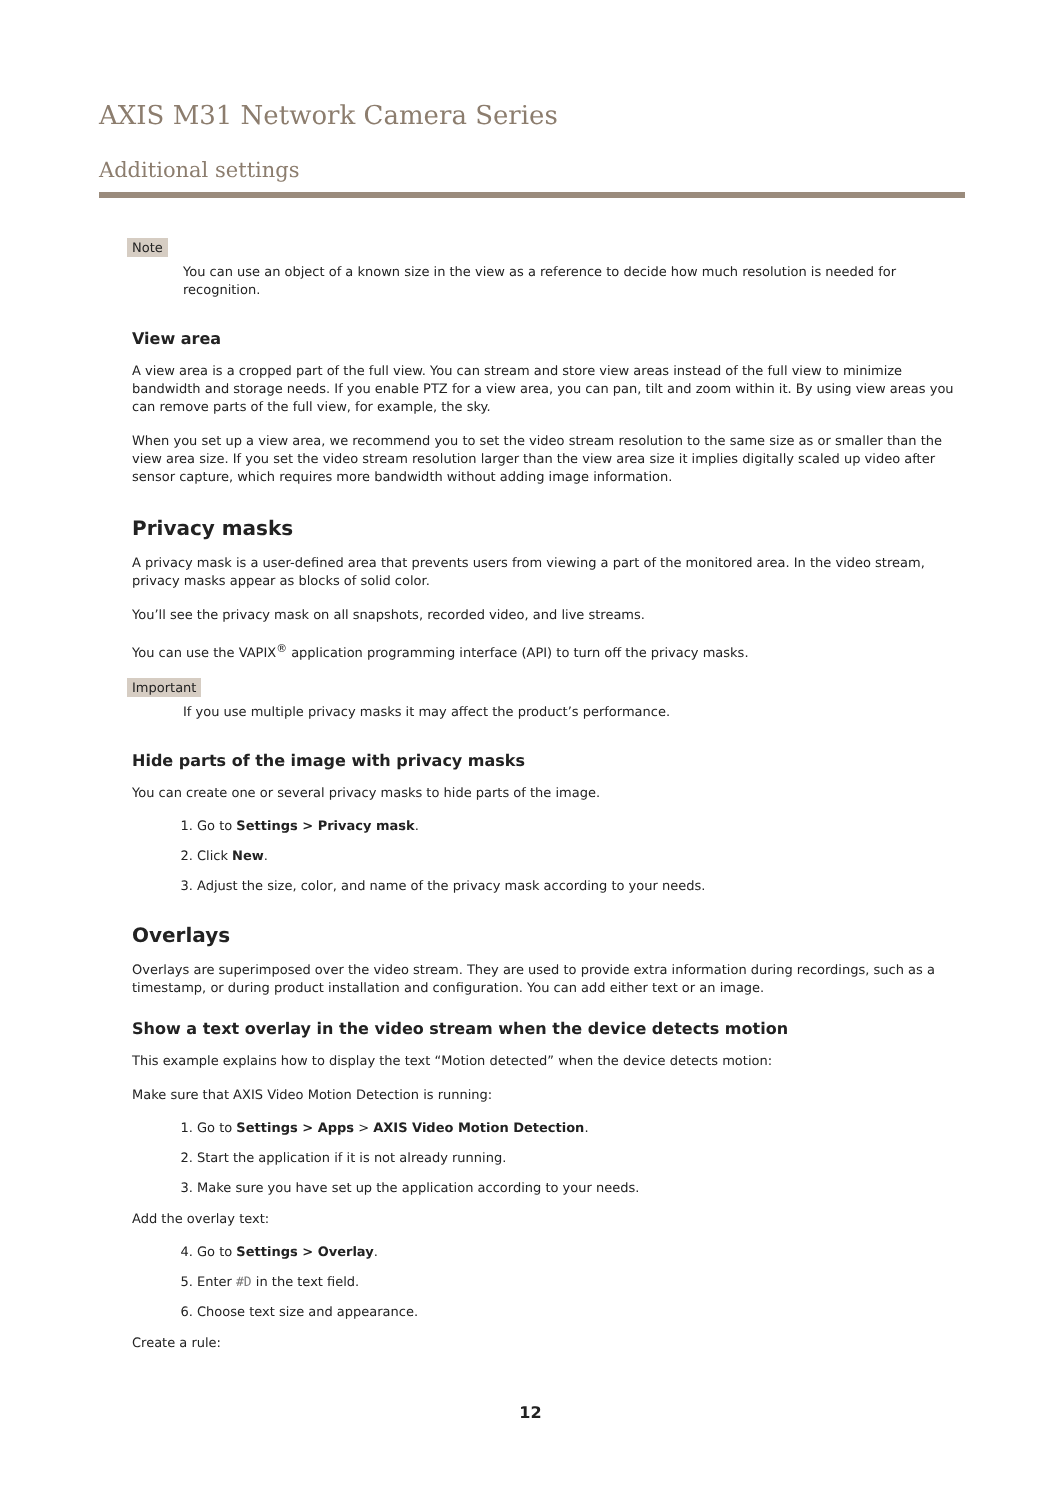AXIS M31 Network Camera Series
Additional settings
Note
You can use an object of a known size in the view as a reference to decide how much resolution is needed for recognition.
View area
A view area is a cropped part of the full view. You can stream and store view areas instead of the full view to minimize bandwidth and storage needs. If you enable PTZ for a view area, you can pan, tilt and zoom within it. By using view areas you can remove parts of the full view, for example, the sky.
When you set up a view area, we recommend you to set the video stream resolution to the same size as or smaller than the view area size. If you set the video stream resolution larger than the view area size it implies digitally scaled up video after sensor capture, which requires more bandwidth without adding image information.
Privacy masks
A privacy mask is a user-defined area that prevents users from viewing a part of the monitored area. In the video stream, privacy masks appear as blocks of solid color.
You’ll see the privacy mask on all snapshots, recorded video, and live streams.
You can use the VAPIX<sup>®</sup> application programming interface (API) to turn off the privacy masks.
Important
If you use multiple privacy masks it may affect the product’s performance.
Hide parts of the image with privacy masks
You can create one or several privacy masks to hide parts of the image.
1. Go to Settings > Privacy mask.
2. Click New.
3. Adjust the size, color, and name of the privacy mask according to your needs.
Overlays
Overlays are superimposed over the video stream. They are used to provide extra information during recordings, such as a timestamp, or during product installation and configuration. You can add either text or an image.
Show a text overlay in the video stream when the device detects motion
This example explains how to display the text “Motion detected” when the device detects motion:
Make sure that AXIS Video Motion Detection is running:
1. Go to Settings > Apps > AXIS Video Motion Detection.
2. Start the application if it is not already running.
3. Make sure you have set up the application according to your needs.
Add the overlay text:
4. Go to Settings > Overlay.
5. Enter #D in the text field.
6. Choose text size and appearance.
Create a rule:
12